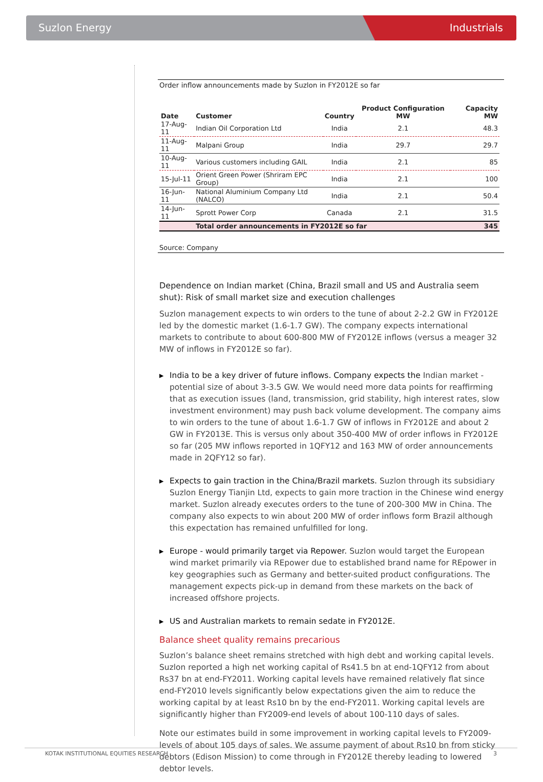Suzlon Energy
Industrials
Order inflow announcements made by Suzlon in FY2012E so far
| Date | Customer | Country | Product Configuration MW | Capacity MW |
| --- | --- | --- | --- | --- |
| 17-Aug-11 | Indian Oil Corporation Ltd | India | 2.1 | 48.3 |
| 11-Aug-11 | Malpani Group | India | 29.7 | 29.7 |
| 10-Aug-11 | Various customers including GAIL | India | 2.1 | 85 |
| 15-Jul-11 | Orient Green Power (Shriram EPC Group) | India | 2.1 | 100 |
| 16-Jun-11 | National Aluminium Company Ltd (NALCO) | India | 2.1 | 50.4 |
| 14-Jun-11 | Sprott Power Corp | Canada | 2.1 | 31.5 |
| | Total order announcements in FY2012E so far | | | 345 |
Source: Company
Dependence on Indian market (China, Brazil small and US and Australia seem shut): Risk of small market size and execution challenges
Suzlon management expects to win orders to the tune of about 2-2.2 GW in FY2012E led by the domestic market (1.6-1.7 GW). The company expects international markets to contribute to about 600-800 MW of FY2012E inflows (versus a meager 32 MW of inflows in FY2012E so far).
▶ India to be a key driver of future inflows. Company expects the Indian market - potential size of about 3-3.5 GW. We would need more data points for reaffirming that as execution issues (land, transmission, grid stability, high interest rates, slow investment environment) may push back volume development. The company aims to win orders to the tune of about 1.6-1.7 GW of inflows in FY2012E and about 2 GW in FY2013E. This is versus only about 350-400 MW of order inflows in FY2012E so far (205 MW inflows reported in 1QFY12 and 163 MW of order announcements made in 2QFY12 so far).
▶ Expects to gain traction in the China/Brazil markets. Suzlon through its subsidiary Suzlon Energy Tianjin Ltd, expects to gain more traction in the Chinese wind energy market. Suzlon already executes orders to the tune of 200-300 MW in China. The company also expects to win about 200 MW of order inflows form Brazil although this expectation has remained unfulfilled for long.
▶ Europe - would primarily target via Repower. Suzlon would target the European wind market primarily via REpower due to established brand name for REpower in key geographies such as Germany and better-suited product configurations. The management expects pick-up in demand from these markets on the back of increased offshore projects.
▶ US and Australian markets to remain sedate in FY2012E.
Balance sheet quality remains precarious
Suzlon’s balance sheet remains stretched with high debt and working capital levels. Suzlon reported a high net working capital of Rs41.5 bn at end-1QFY12 from about Rs37 bn at end-FY2011. Working capital levels have remained relatively flat since end-FY2010 levels significantly below expectations given the aim to reduce the working capital by at least Rs10 bn by the end-FY2011. Working capital levels are significantly higher than FY2009-end levels of about 100-110 days of sales.
Note our estimates build in some improvement in working capital levels to FY2009-levels of about 105 days of sales. We assume payment of about Rs10 bn from sticky debtors (Edison Mission) to come through in FY2012E thereby leading to lowered debtor levels.
KOTAK INSTITUTIONAL EQUITIES RESEARCH 3